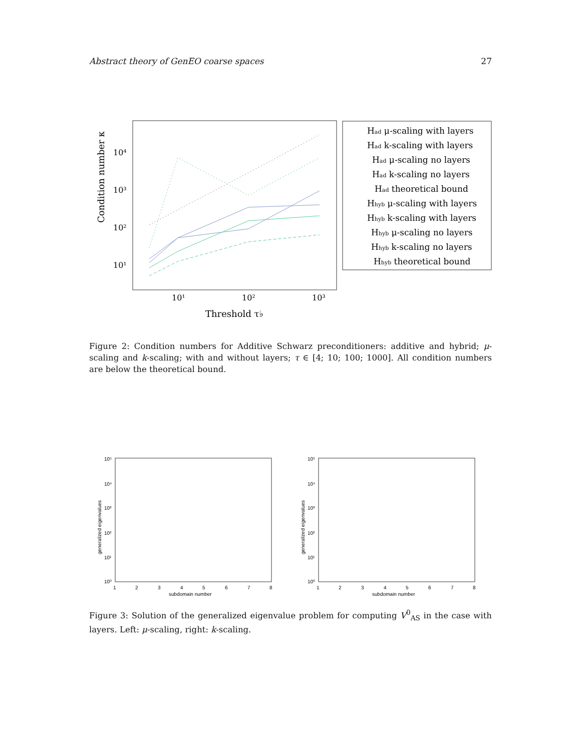Abstract theory of GenEO coarse spaces 27
Condition number κ
10⁴
10³
10²
10¹
10¹
10²
10³
Threshold τ♭
Had μ-scaling with layers
Had k-scaling with layers
Had μ-scaling no layers
Had k-scaling no layers
Had theoretical bound
Hhyb μ-scaling with layers
Hhyb k-scaling with layers
Hhyb μ-scaling no layers
Hhyb k-scaling no layers
Hhyb theoretical bound
Figure 2: Condition numbers for Additive Schwarz preconditioners: additive and hybrid; μ-scaling and k-scaling; with and without layers; τ ∈ [4; 10; 100; 1000]. All condition numbers are below the theoretical bound.
generalized eigenvalues
10⁵
10⁴
10³
10²
10¹
10⁰
1
2
3
4
5
6
7
8
subdomain number
generalized eigenvalues
10⁵
10⁴
10³
10²
10¹
10⁰
1
2
3
4
5
6
7
8
subdomain number
Figure 3: Solution of the generalized eigenvalue problem for computing V<sup>0</sup><sub>AS</sub> in the case with layers. Left: μ-scaling, right: k-scaling.